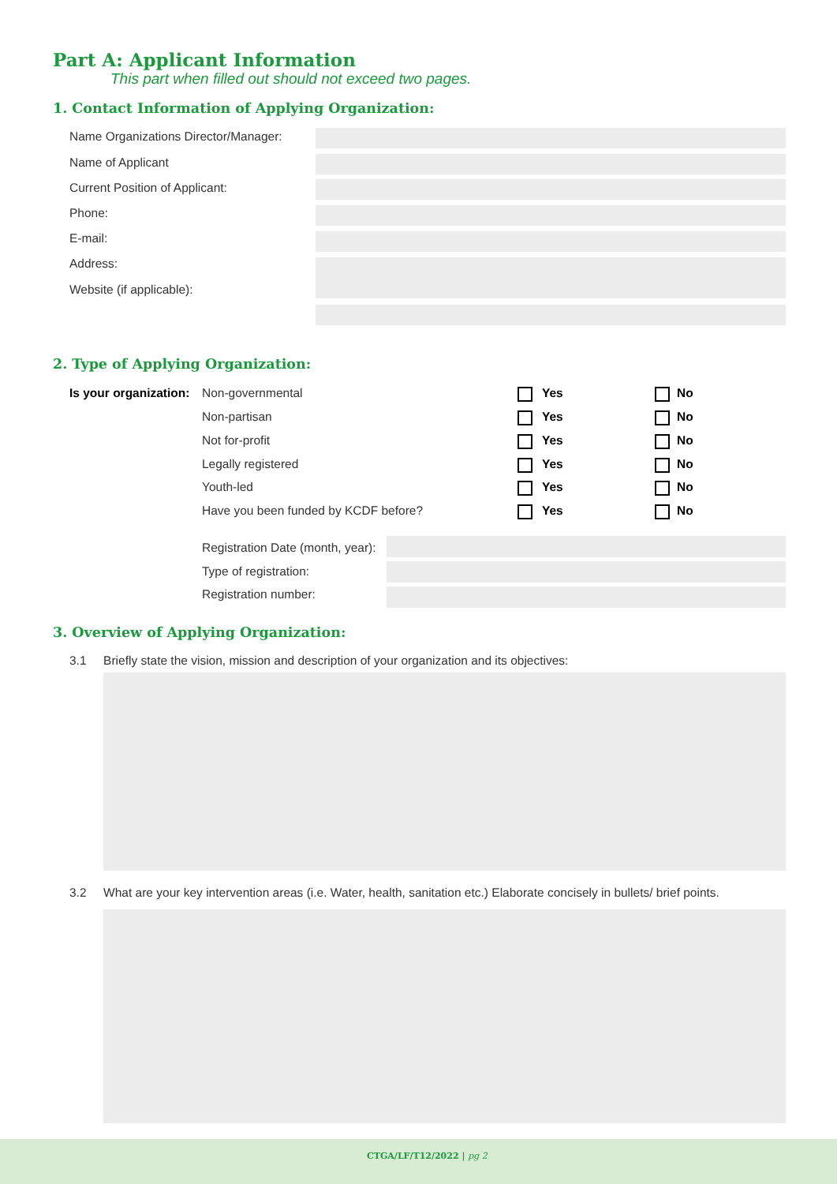Part A: Applicant Information
This part when filled out should not exceed two pages.
1. Contact Information of Applying Organization:
Name Organizations Director/Manager:
Name of Applicant
Current Position of Applicant:
Phone:
E-mail:
Address:
Website (if applicable):
2. Type of Applying Organization:
Is your organization: Non-governmental
Non-partisan
Not for-profit
Legally registered
Youth-led
Have you been funded by KCDF before?
Yes No
Yes No
Yes No
Yes No
Yes No
Yes No
Registration Date (month, year):
Type of registration:
Registration number:
3. Overview of Applying Organization:
3.1 Briefly state the vision, mission and description of your organization and its objectives:
3.2 What are your key intervention areas (i.e. Water, health, sanitation etc.) Elaborate concisely in bullets/ brief points.
CTGA/LF/T12/2022 | pg 2